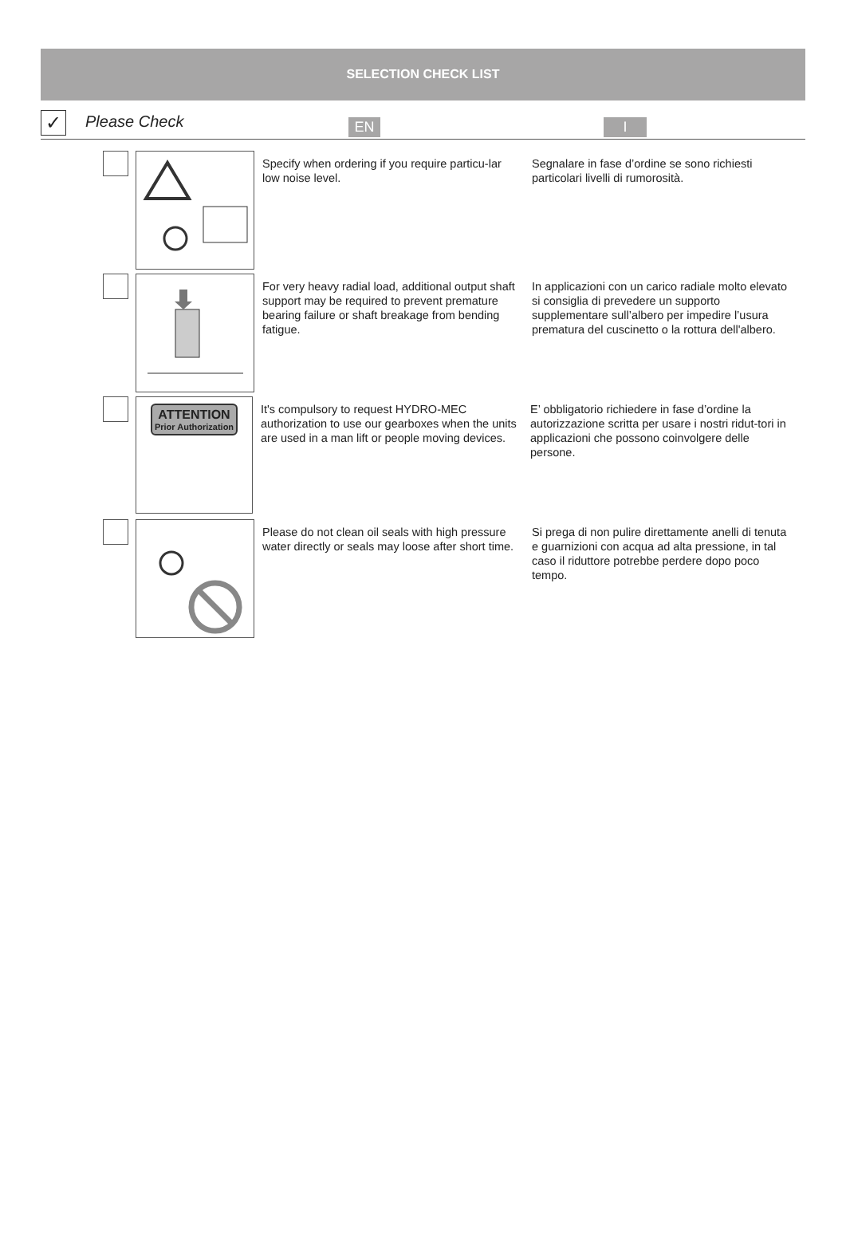SELECTION CHECK LIST
✓
Please Check
EN I
Specify when ordering if you require particu-lar low noise level.
Segnalare in fase d’ordine se sono richiesti particolari livelli di rumorosità.
For very heavy radial load, additional output shaft support may be required to prevent premature bearing failure or shaft breakage from bending fatigue.
In applicazioni con un carico radiale molto elevato si consiglia di prevedere un supporto supplementare sull’albero per impedire l’usura prematura del cuscinetto o la rottura dell'albero.
ATTENTION
Prior Authorization
It's compulsory to request HYDRO-MEC authorization to use our gearboxes when the units are used in a man lift or people moving devices.
E’ obbligatorio richiedere in fase d’ordine la autorizzazione scritta per usare i nostri ridut-tori in applicazioni che possono coinvolgere delle persone.
Please do not clean oil seals with high pressure water directly or seals may loose after short time.
Si prega di non pulire direttamente anelli di tenuta e guarnizioni con acqua ad alta pressione, in tal caso il riduttore potrebbe perdere dopo poco tempo.